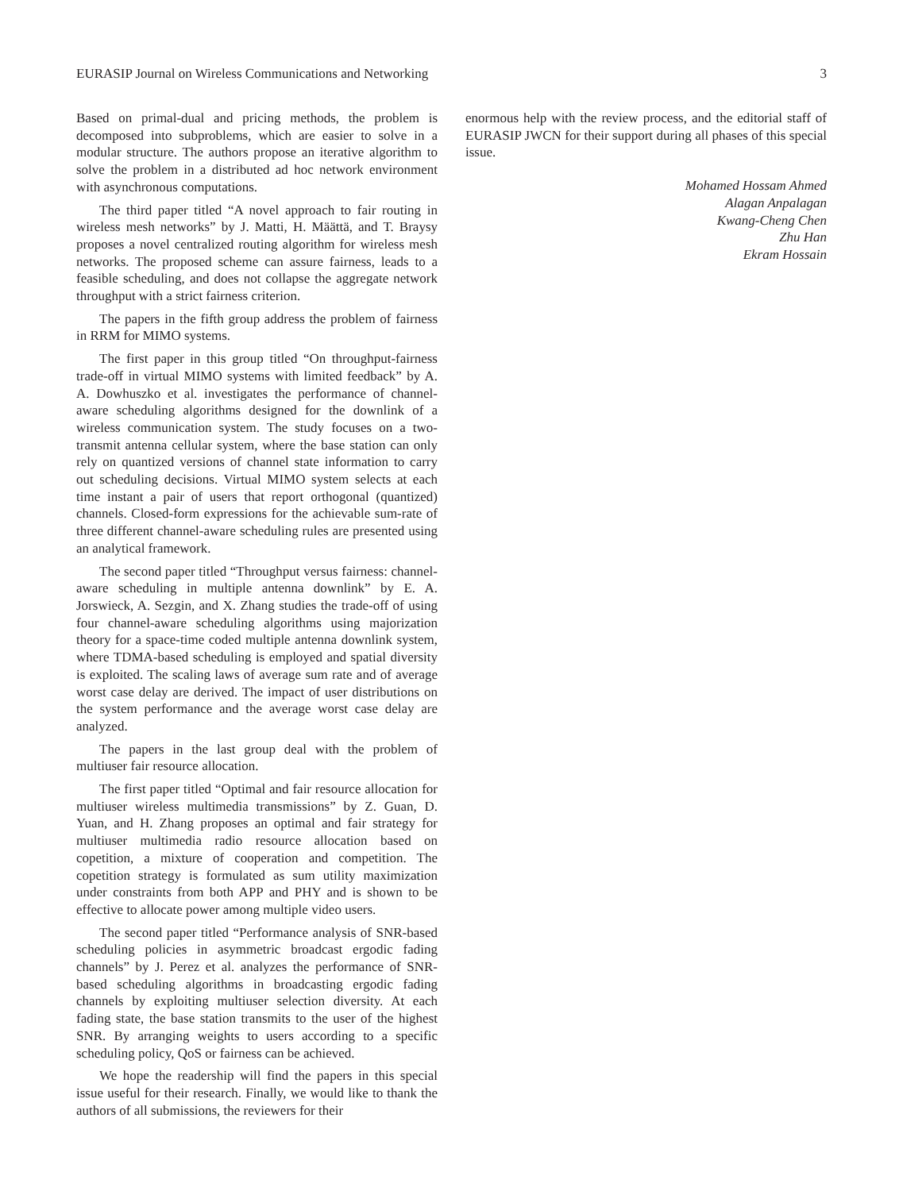EURASIP Journal on Wireless Communications and Networking 3
Based on primal-dual and pricing methods, the problem is decomposed into subproblems, which are easier to solve in a modular structure. The authors propose an iterative algorithm to solve the problem in a distributed ad hoc network environment with asynchronous computations.
The third paper titled “A novel approach to fair routing in wireless mesh networks” by J. Matti, H. Määttä, and T. Braysy proposes a novel centralized routing algorithm for wireless mesh networks. The proposed scheme can assure fairness, leads to a feasible scheduling, and does not collapse the aggregate network throughput with a strict fairness criterion.
The papers in the fifth group address the problem of fairness in RRM for MIMO systems.
The first paper in this group titled “On throughput-fairness trade-off in virtual MIMO systems with limited feedback” by A. A. Dowhuszko et al. investigates the performance of channel-aware scheduling algorithms designed for the downlink of a wireless communication system. The study focuses on a two-transmit antenna cellular system, where the base station can only rely on quantized versions of channel state information to carry out scheduling decisions. Virtual MIMO system selects at each time instant a pair of users that report orthogonal (quantized) channels. Closed-form expressions for the achievable sum-rate of three different channel-aware scheduling rules are presented using an analytical framework.
The second paper titled “Throughput versus fairness: channel-aware scheduling in multiple antenna downlink” by E. A. Jorswieck, A. Sezgin, and X. Zhang studies the trade-off of using four channel-aware scheduling algorithms using majorization theory for a space-time coded multiple antenna downlink system, where TDMA-based scheduling is employed and spatial diversity is exploited. The scaling laws of average sum rate and of average worst case delay are derived. The impact of user distributions on the system performance and the average worst case delay are analyzed.
The papers in the last group deal with the problem of multiuser fair resource allocation.
The first paper titled “Optimal and fair resource allocation for multiuser wireless multimedia transmissions” by Z. Guan, D. Yuan, and H. Zhang proposes an optimal and fair strategy for multiuser multimedia radio resource allocation based on copetition, a mixture of cooperation and competition. The copetition strategy is formulated as sum utility maximization under constraints from both APP and PHY and is shown to be effective to allocate power among multiple video users.
The second paper titled “Performance analysis of SNR-based scheduling policies in asymmetric broadcast ergodic fading channels” by J. Perez et al. analyzes the performance of SNR-based scheduling algorithms in broadcasting ergodic fading channels by exploiting multiuser selection diversity. At each fading state, the base station transmits to the user of the highest SNR. By arranging weights to users according to a specific scheduling policy, QoS or fairness can be achieved.
We hope the readership will find the papers in this special issue useful for their research. Finally, we would like to thank the authors of all submissions, the reviewers for their
enormous help with the review process, and the editorial staff of EURASIP JWCN for their support during all phases of this special issue.
Mohamed Hossam Ahmed
Alagan Anpalagan
Kwang-Cheng Chen
Zhu Han
Ekram Hossain